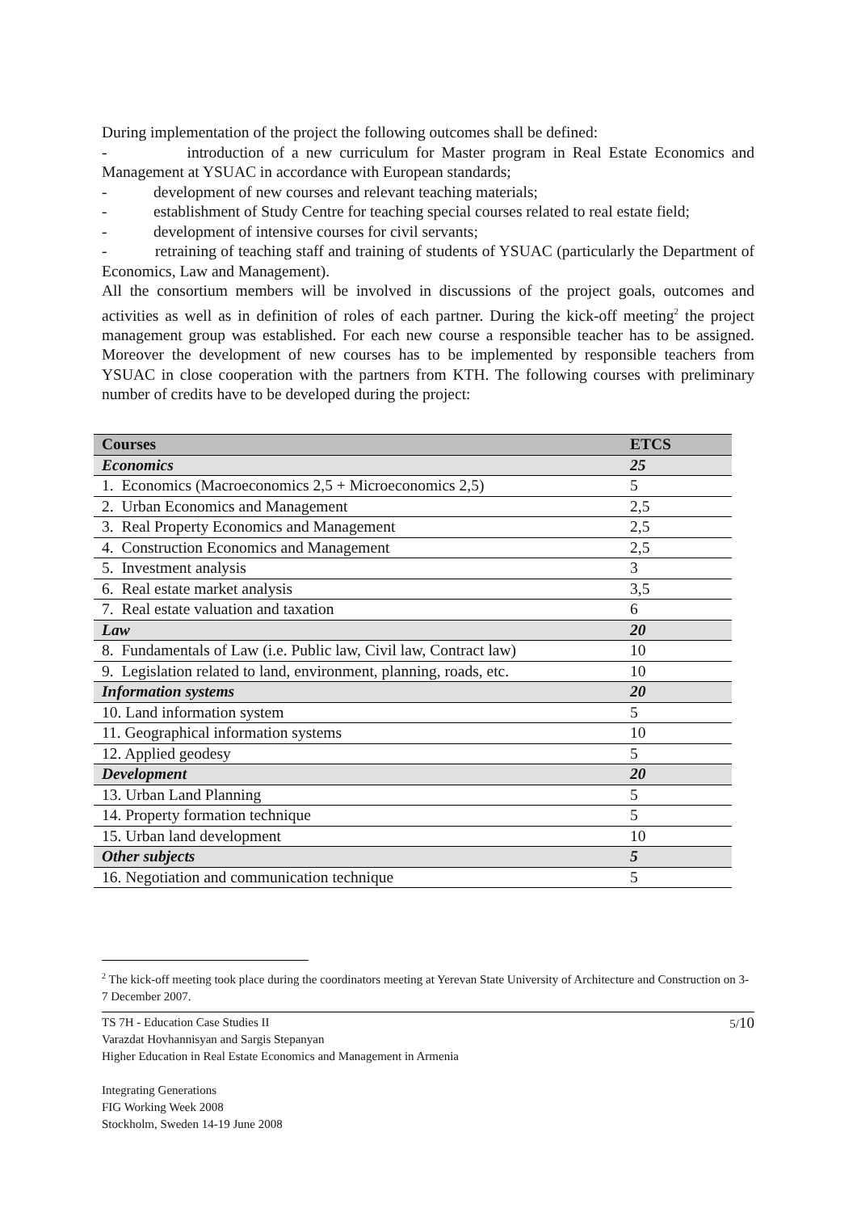During implementation of the project the following outcomes shall be defined:
- introduction of a new curriculum for Master program in Real Estate Economics and Management at YSUAC in accordance with European standards;
- development of new courses and relevant teaching materials;
- establishment of Study Centre for teaching special courses related to real estate field;
- development of intensive courses for civil servants;
- retraining of teaching staff and training of students of YSUAC (particularly the Department of Economics, Law and Management).
All the consortium members will be involved in discussions of the project goals, outcomes and activities as well as in definition of roles of each partner. During the kick-off meeting<sup>2</sup> the project management group was established. For each new course a responsible teacher has to be assigned. Moreover the development of new courses has to be implemented by responsible teachers from YSUAC in close cooperation with the partners from KTH. The following courses with preliminary number of credits have to be developed during the project:
| Courses | ETCS |
| --- | --- |
| Economics | 25 |
| 1. Economics (Macroeconomics 2,5 + Microeconomics 2,5) | 5 |
| 2. Urban Economics and Management | 2,5 |
| 3. Real Property Economics and Management | 2,5 |
| 4. Construction Economics and Management | 2,5 |
| 5. Investment analysis | 3 |
| 6. Real estate market analysis | 3,5 |
| 7. Real estate valuation and taxation | 6 |
| Law | 20 |
| 8. Fundamentals of Law (i.e. Public law, Civil law, Contract law) | 10 |
| 9. Legislation related to land, environment, planning, roads, etc. | 10 |
| Information systems | 20 |
| 10. Land information system | 5 |
| 11. Geographical information systems | 10 |
| 12. Applied geodesy | 5 |
| Development | 20 |
| 13. Urban Land Planning | 5 |
| 14. Property formation technique | 5 |
| 15. Urban land development | 10 |
| Other subjects | 5 |
| 16. Negotiation and communication technique | 5 |
<sup>2</sup> The kick-off meeting took place during the coordinators meeting at Yerevan State University of Architecture and Construction on 3-7 December 2007.
5/10 TS 7H - Education Case Studies II
Varazdat Hovhannisyan and Sargis Stepanyan
Higher Education in Real Estate Economics and Management in Armenia
Integrating Generations
FIG Working Week 2008
Stockholm, Sweden 14-19 June 2008